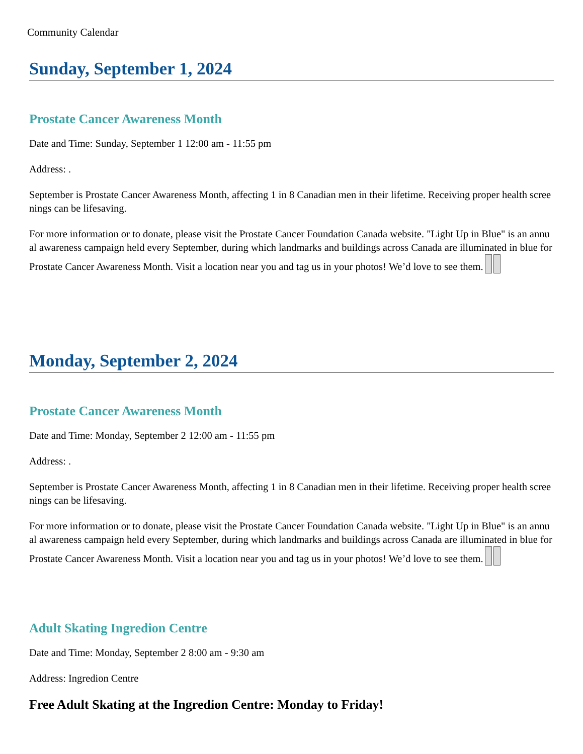Community Calendar
Sunday, September 1, 2024
Prostate Cancer Awareness Month
Date and Time: Sunday, September 1 12:00 am - 11:55 pm
Address: .
September is Prostate Cancer Awareness Month, affecting 1 in 8 Canadian men in their lifetime. Receiving proper health screenings can be lifesaving.
For more information or to donate, please visit the Prostate Cancer Foundation Canada website. "Light Up in Blue" is an annual awareness campaign held every September, during which landmarks and buildings across Canada are illuminated in blue for Prostate Cancer Awareness Month. Visit a location near you and tag us in your photos! We’d love to see them.
Monday, September 2, 2024
Prostate Cancer Awareness Month
Date and Time: Monday, September 2 12:00 am - 11:55 pm
Address: .
September is Prostate Cancer Awareness Month, affecting 1 in 8 Canadian men in their lifetime. Receiving proper health screenings can be lifesaving.
For more information or to donate, please visit the Prostate Cancer Foundation Canada website. "Light Up in Blue" is an annual awareness campaign held every September, during which landmarks and buildings across Canada are illuminated in blue for Prostate Cancer Awareness Month. Visit a location near you and tag us in your photos! We’d love to see them.
Adult Skating Ingredion Centre
Date and Time: Monday, September 2 8:00 am - 9:30 am
Address: Ingredion Centre
Free Adult Skating at the Ingredion Centre: Monday to Friday!